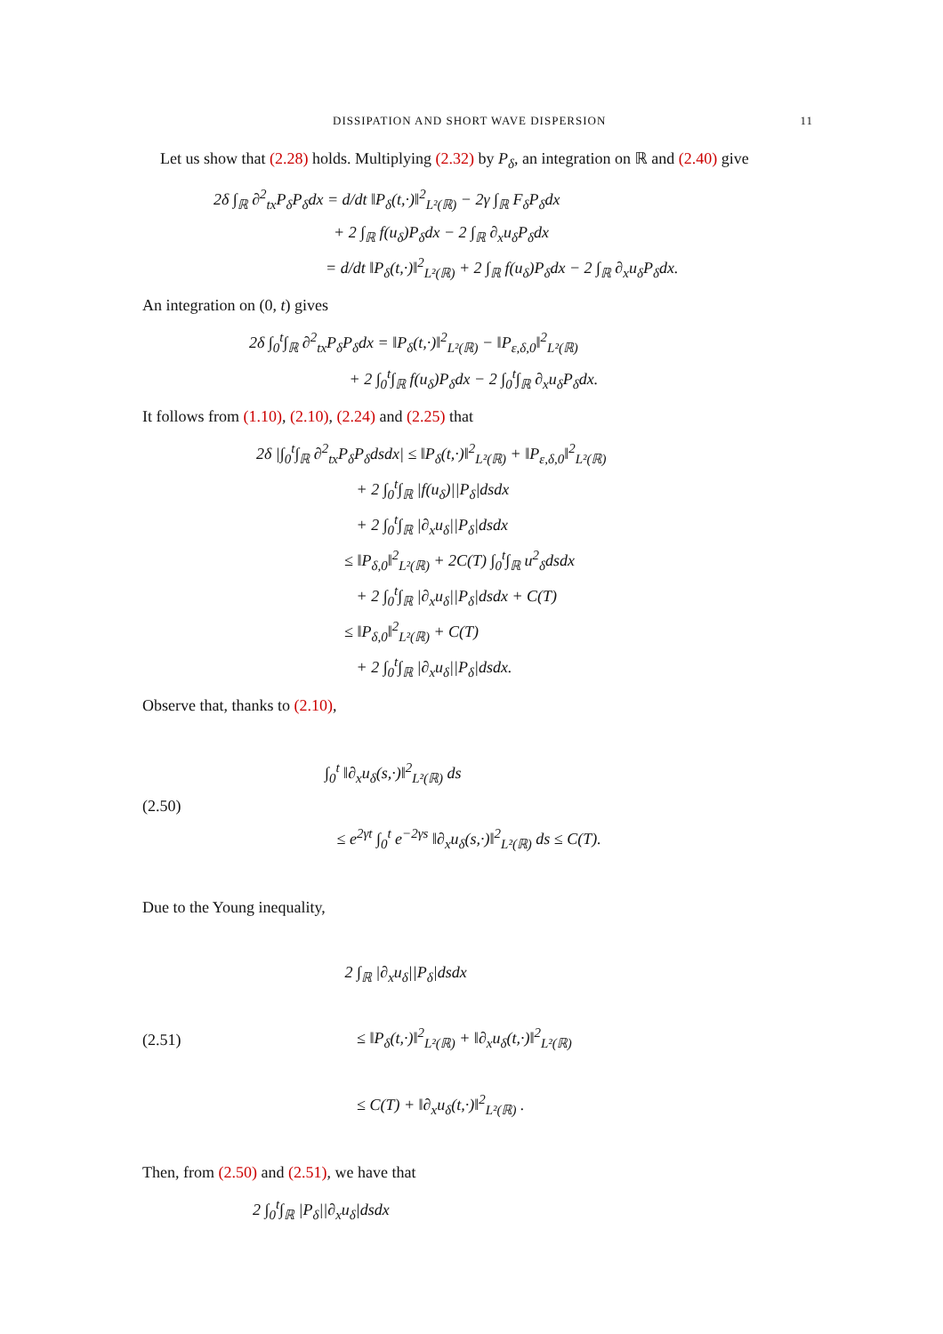DISSIPATION AND SHORT WAVE DISPERSION 11
Let us show that (2.28) holds. Multiplying (2.32) by P<sub>δ</sub>, an integration on ℝ and (2.40) give
2δ ∫<sub>ℝ</sub> ∂<sup>2</sup><sub>tx</sub>P<sub>δ</sub>P<sub>δ</sub>dx = d/dt ‖P<sub>δ</sub>(t,·)‖<sup>2</sup><sub>L²(ℝ)</sub> − 2γ ∫<sub>ℝ</sub> F<sub>δ</sub>P<sub>δ</sub>dx
+ 2 ∫<sub>ℝ</sub> f(u<sub>δ</sub>)P<sub>δ</sub>dx − 2 ∫<sub>ℝ</sub> ∂<sub>x</sub>u<sub>δ</sub>P<sub>δ</sub>dx
= d/dt ‖P<sub>δ</sub>(t,·)‖<sup>2</sup><sub>L²(ℝ)</sub> + 2 ∫<sub>ℝ</sub> f(u<sub>δ</sub>)P<sub>δ</sub>dx − 2 ∫<sub>ℝ</sub> ∂<sub>x</sub>u<sub>δ</sub>P<sub>δ</sub>dx.
An integration on (0, t) gives
2δ ∫<sub>0</sub><sup>t</sup>∫<sub>ℝ</sub> ∂<sup>2</sup><sub>tx</sub>P<sub>δ</sub>P<sub>δ</sub>dx = ‖P<sub>δ</sub>(t,·)‖<sup>2</sup><sub>L²(ℝ)</sub> − ‖P<sub>ε,δ,0</sub>‖<sup>2</sup><sub>L²(ℝ)</sub>
+ 2 ∫<sub>0</sub><sup>t</sup>∫<sub>ℝ</sub> f(u<sub>δ</sub>)P<sub>δ</sub>dx − 2 ∫<sub>0</sub><sup>t</sup>∫<sub>ℝ</sub> ∂<sub>x</sub>u<sub>δ</sub>P<sub>δ</sub>dx.
It follows from (1.10), (2.10), (2.24) and (2.25) that
2δ |∫<sub>0</sub><sup>t</sup>∫<sub>ℝ</sub> ∂<sup>2</sup><sub>tx</sub>P<sub>δ</sub>P<sub>δ</sub>dsdx| ≤ ‖P<sub>δ</sub>(t,·)‖<sup>2</sup><sub>L²(ℝ)</sub> + ‖P<sub>ε,δ,0</sub>‖<sup>2</sup><sub>L²(ℝ)</sub>
+ 2 ∫<sub>0</sub><sup>t</sup>∫<sub>ℝ</sub> |f(u<sub>δ</sub>)||P<sub>δ</sub>|dsdx
+ 2 ∫<sub>0</sub><sup>t</sup>∫<sub>ℝ</sub> |∂<sub>x</sub>u<sub>δ</sub>||P<sub>δ</sub>|dsdx
≤ ‖P<sub>δ,0</sub>‖<sup>2</sup><sub>L²(ℝ)</sub> + 2C(T) ∫<sub>0</sub><sup>t</sup>∫<sub>ℝ</sub> u<sup>2</sup><sub>δ</sub>dsdx
+ 2 ∫<sub>0</sub><sup>t</sup>∫<sub>ℝ</sub> |∂<sub>x</sub>u<sub>δ</sub>||P<sub>δ</sub>|dsdx + C(T)
≤ ‖P<sub>δ,0</sub>‖<sup>2</sup><sub>L²(ℝ)</sub> + C(T)
+ 2 ∫<sub>0</sub><sup>t</sup>∫<sub>ℝ</sub> |∂<sub>x</sub>u<sub>δ</sub>||P<sub>δ</sub>|dsdx.
Observe that, thanks to (2.10),
(2.50)
∫<sub>0</sub><sup>t</sup> ‖∂<sub>x</sub>u<sub>δ</sub>(s,·)‖<sup>2</sup><sub>L²(ℝ)</sub> ds
≤ e<sup>2γt</sup> ∫<sub>0</sub><sup>t</sup> e<sup>−2γs</sup> ‖∂<sub>x</sub>u<sub>δ</sub>(s,·)‖<sup>2</sup><sub>L²(ℝ)</sub> ds ≤ C(T).
Due to the Young inequality,
(2.51)
2 ∫<sub>ℝ</sub> |∂<sub>x</sub>u<sub>δ</sub>||P<sub>δ</sub>|dsdx
≤ ‖P<sub>δ</sub>(t,·)‖<sup>2</sup><sub>L²(ℝ)</sub> + ‖∂<sub>x</sub>u<sub>δ</sub>(t,·)‖<sup>2</sup><sub>L²(ℝ)</sub>
≤ C(T) + ‖∂<sub>x</sub>u<sub>δ</sub>(t,·)‖<sup>2</sup><sub>L²(ℝ)</sub> .
Then, from (2.50) and (2.51), we have that
2 ∫<sub>0</sub><sup>t</sup>∫<sub>ℝ</sub> |P<sub>δ</sub>||∂<sub>x</sub>u<sub>δ</sub>|dsdx